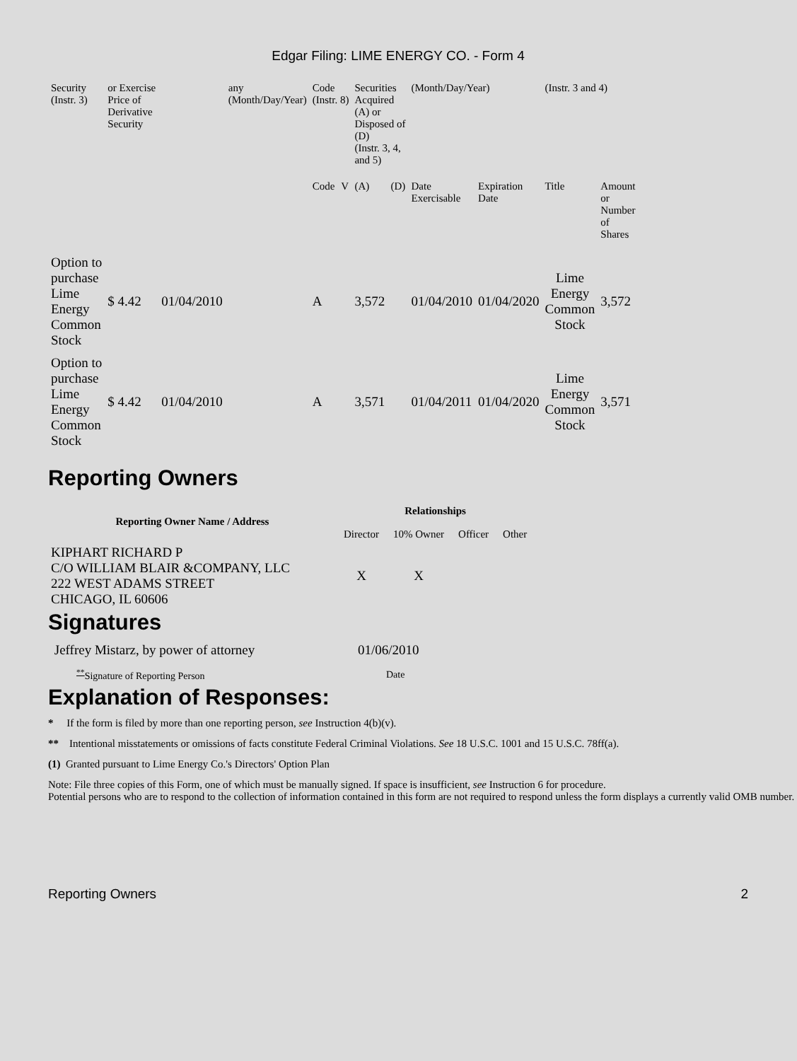Edgar Filing: LIME ENERGY CO. - Form 4
| Security (Instr. 3) | or Exercise Price of Derivative Security | | any (Month/Day/Year) | Code (Instr. 8) | | Securities Acquired (A) or Disposed of (D) (Instr. 3, 4, and 5) | | (Month/Day/Year) | | (Instr. 3 and 4) | |
| --- | --- | --- | --- | --- | --- | --- | --- | --- | --- | --- | --- |
| | | | | Code | V | (A) | (D) | Date Exercisable | Expiration Date | Title | Amount or Number of Shares |
| Option to purchase Lime Energy Common Stock | $ 4.42 | 01/04/2010 | | A | | 3,572 | | 01/04/2010 | 01/04/2020 | Lime Energy Common Stock | 3,572 |
| Option to purchase Lime Energy Common Stock | $ 4.42 | 01/04/2010 | | A | | 3,571 | | 01/04/2011 | 01/04/2020 | Lime Energy Common Stock | 3,571 |
Reporting Owners
| Reporting Owner Name / Address | Relationships | | | |
| --- | --- | --- | --- | --- |
| | Director | 10% Owner | Officer | Other |
| KIPHART RICHARD P C/O WILLIAM BLAIR &COMPANY, LLC 222 WEST ADAMS STREET CHICAGO, IL 60606 | X | X | | |
Signatures
| Jeffrey Mistarz, by power of attorney | 01/06/2010 |
| <sup>**</sup> Signature of Reporting Person | Date |
Explanation of Responses:
* If the form is filed by more than one reporting person, see Instruction 4(b)(v).
** Intentional misstatements or omissions of facts constitute Federal Criminal Violations. See 18 U.S.C. 1001 and 15 U.S.C. 78ff(a).
(1) Granted pursuant to Lime Energy Co.'s Directors' Option Plan
Note: File three copies of this Form, one of which must be manually signed. If space is insufficient, see Instruction 6 for procedure.
Potential persons who are to respond to the collection of information contained in this form are not required to respond unless the form displays a currently valid OMB number.
Reporting Owners 2